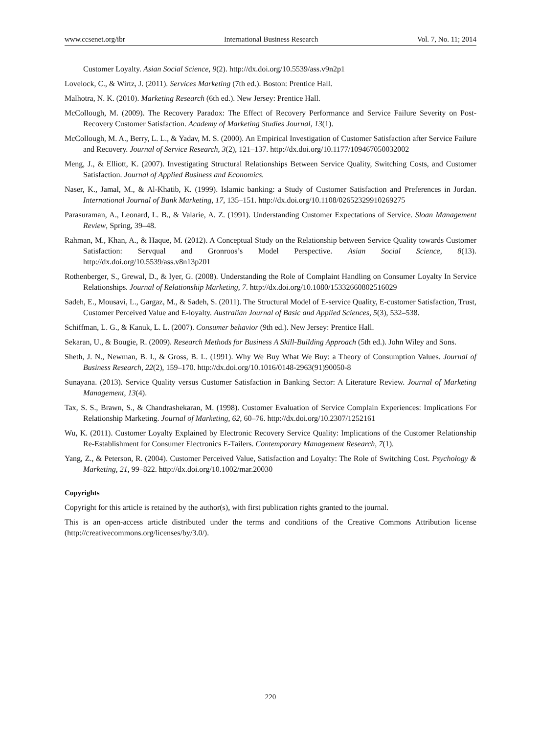www.ccsenet.org/ibr International Business Research Vol. 7, No. 11; 2014
Customer Loyalty. Asian Social Science, 9(2). http://dx.doi.org/10.5539/ass.v9n2p1
Lovelock, C., & Wirtz, J. (2011). Services Marketing (7th ed.). Boston: Prentice Hall.
Malhotra, N. K. (2010). Marketing Research (6th ed.). New Jersey: Prentice Hall.
McCollough, M. (2009). The Recovery Paradox: The Effect of Recovery Performance and Service Failure Severity on Post-Recovery Customer Satisfaction. Academy of Marketing Studies Journal, 13(1).
McCollough, M. A., Berry, L. L., & Yadav, M. S. (2000). An Empirical Investigation of Customer Satisfaction after Service Failure and Recovery. Journal of Service Research, 3(2), 121–137. http://dx.doi.org/10.1177/109467050032002
Meng, J., & Elliott, K. (2007). Investigating Structural Relationships Between Service Quality, Switching Costs, and Customer Satisfaction. Journal of Applied Business and Economics.
Naser, K., Jamal, M., & Al-Khatib, K. (1999). Islamic banking: a Study of Customer Satisfaction and Preferences in Jordan. International Journal of Bank Marketing, 17, 135–151. http://dx.doi.org/10.1108/02652329910269275
Parasuraman, A., Leonard, L. B., & Valarie, A. Z. (1991). Understanding Customer Expectations of Service. Sloan Management Review, Spring, 39–48.
Rahman, M., Khan, A., & Haque, M. (2012). A Conceptual Study on the Relationship between Service Quality towards Customer Satisfaction: Servqual and Gronroos’s Model Perspective. Asian Social Science, 8(13). http://dx.doi.org/10.5539/ass.v8n13p201
Rothenberger, S., Grewal, D., & Iyer, G. (2008). Understanding the Role of Complaint Handling on Consumer Loyalty In Service Relationships. Journal of Relationship Marketing, 7. http://dx.doi.org/10.1080/15332660802516029
Sadeh, E., Mousavi, L., Gargaz, M., & Sadeh, S. (2011). The Structural Model of E-service Quality, E-customer Satisfaction, Trust, Customer Perceived Value and E-loyalty. Australian Journal of Basic and Applied Sciences, 5(3), 532–538.
Schiffman, L. G., & Kanuk, L. L. (2007). Consumer behavior (9th ed.). New Jersey: Prentice Hall.
Sekaran, U., & Bougie, R. (2009). Research Methods for Business A Skill-Building Approach (5th ed.). John Wiley and Sons.
Sheth, J. N., Newman, B. I., & Gross, B. L. (1991). Why We Buy What We Buy: a Theory of Consumption Values. Journal of Business Research, 22(2), 159–170. http://dx.doi.org/10.1016/0148-2963(91)90050-8
Sunayana. (2013). Service Quality versus Customer Satisfaction in Banking Sector: A Literature Review. Journal of Marketing Management, 13(4).
Tax, S. S., Brawn, S., & Chandrashekaran, M. (1998). Customer Evaluation of Service Complain Experiences: Implications For Relationship Marketing. Journal of Marketing, 62, 60–76. http://dx.doi.org/10.2307/1252161
Wu, K. (2011). Customer Loyalty Explained by Electronic Recovery Service Quality: Implications of the Customer Relationship Re-Establishment for Consumer Electronics E-Tailers. Contemporary Management Research, 7(1).
Yang, Z., & Peterson, R. (2004). Customer Perceived Value, Satisfaction and Loyalty: The Role of Switching Cost. Psychology & Marketing, 21, 99–822. http://dx.doi.org/10.1002/mar.20030
Copyrights
Copyright for this article is retained by the author(s), with first publication rights granted to the journal.
This is an open-access article distributed under the terms and conditions of the Creative Commons Attribution license (http://creativecommons.org/licenses/by/3.0/).
220